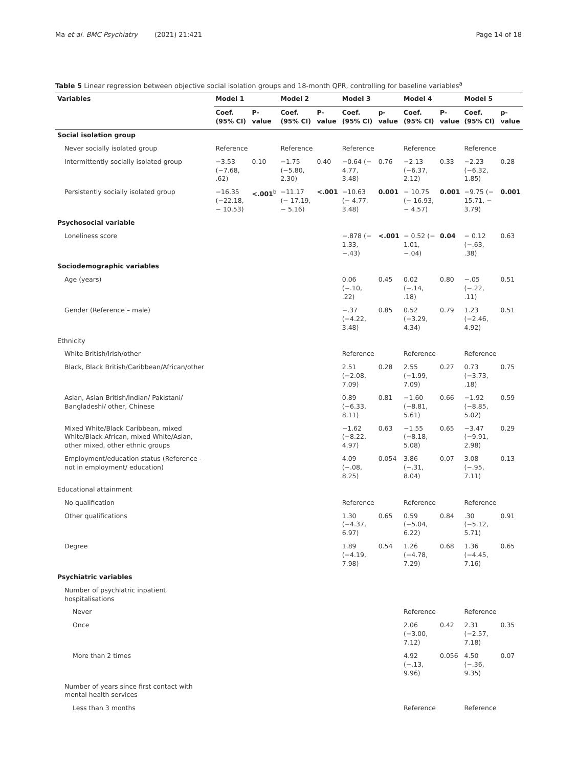Ma et al. BMC Psychiatry (2021) 21:421 Page 14 of 18
Table 5 Linear regression between objective social isolation groups and 18-month QPR, controlling for baseline variables<sup>a</sup>
| Variables | Model 1 | | Model 2 | | Model 3 | | Model 4 | | Model 5 | |
| --- | --- | --- | --- | --- | --- | --- | --- | --- | --- | --- |
| | Coef. (95% CI) | P-value | Coef. (95% CI) | P-value | Coef. (95% CI) | p-value | Coef. (95% CI) | P-value | Coef. (95% CI) | p-value |
| Social isolation group | | | | | | | | | | |
| Never socially isolated group | Reference | | Reference | | Reference | | Reference | | Reference | |
| Intermittently socially isolated group | −3.53 (−7.68, .62) | 0.10 | −1.75 (−5.80, 2.30) | 0.40 | −0.64 (− 4.77, 3.48) | 0.76 | −2.13 (−6.37, 2.12) | 0.33 | −2.23 (−6.32, 1.85) | 0.28 |
| Persistently socially isolated group | −16.35 (−22.18, − 10.53) | <.001<sup>b</sup> | −11.17 (− 17.19, − 5.16) | <.001 | −10.63 (− 4.77, 3.48) | 0.001 | − 10.75 (− 16.93, − 4.57) | 0.001 | −9.75 (− 15.71, − 3.79) | 0.001 |
| Psychosocial variable | | | | | | | | | | |
| Loneliness score | | | | | −.878 (− 1.33, −.43) | <.001 | − 0.52 (− 1.01, −.04) | 0.04 | − 0.12 (−.63, .38) | 0.63 |
| Sociodemographic variables | | | | | | | | | | |
| Age (years) | | | | | 0.06 (−.10, .22) | 0.45 | 0.02 (−.14, .18) | 0.80 | −.05 (−.22, .11) | 0.51 |
| Gender (Reference – male) | | | | | −.37 (−4.22, 3.48) | 0.85 | 0.52 (−3.29, 4.34) | 0.79 | 1.23 (−2.46, 4.92) | 0.51 |
| Ethnicity | | | | | | | | | | |
| White British/Irish/other | | | | | Reference | | Reference | | Reference | |
| Black, Black British/Caribbean/African/other | | | | | 2.51 (−2.08, 7.09) | 0.28 | 2.55 (−1.99, 7.09) | 0.27 | 0.73 (−3.73, .18) | 0.75 |
| Asian, Asian British/Indian/ Pakistani/ Bangladeshi/ other, Chinese | | | | | 0.89 (−6.33, 8.11) | 0.81 | −1.60 (−8.81, 5.61) | 0.66 | −1.92 (−8.85, 5.02) | 0.59 |
| Mixed White/Black Caribbean, mixed White/Black African, mixed White/Asian, other mixed, other ethnic groups | | | | | −1.62 (−8.22, 4.97) | 0.63 | −1.55 (−8.18, 5.08) | 0.65 | −3.47 (−9.91, 2.98) | 0.29 |
| Employment/education status (Reference - not in employment/ education) | | | | | 4.09 (−.08, 8.25) | 0.054 | 3.86 (−.31, 8.04) | 0.07 | 3.08 (−.95, 7.11) | 0.13 |
| Educational attainment | | | | | | | | | | |
| No qualification | | | | | Reference | | Reference | | Reference | |
| Other qualifications | | | | | 1.30 (−4.37, 6.97) | 0.65 | 0.59 (−5.04, 6.22) | 0.84 | .30 (−5.12, 5.71) | 0.91 |
| Degree | | | | | 1.89 (−4.19, 7.98) | 0.54 | 1.26 (−4.78, 7.29) | 0.68 | 1.36 (−4.45, 7.16) | 0.65 |
| Psychiatric variables | | | | | | | | | | |
| Number of psychiatric inpatient hospitalisations | | | | | | | | | | |
| Never | | | | | | | Reference | | Reference | |
| Once | | | | | | | 2.06 (−3.00, 7.12) | 0.42 | 2.31 (−2.57, 7.18) | 0.35 |
| More than 2 times | | | | | | | 4.92 (−.13, 9.96) | 0.056 | 4.50 (−.36, 9.35) | 0.07 |
| Number of years since first contact with mental health services | | | | | | | | | | |
| Less than 3 months | | | | | | | Reference | | Reference | |